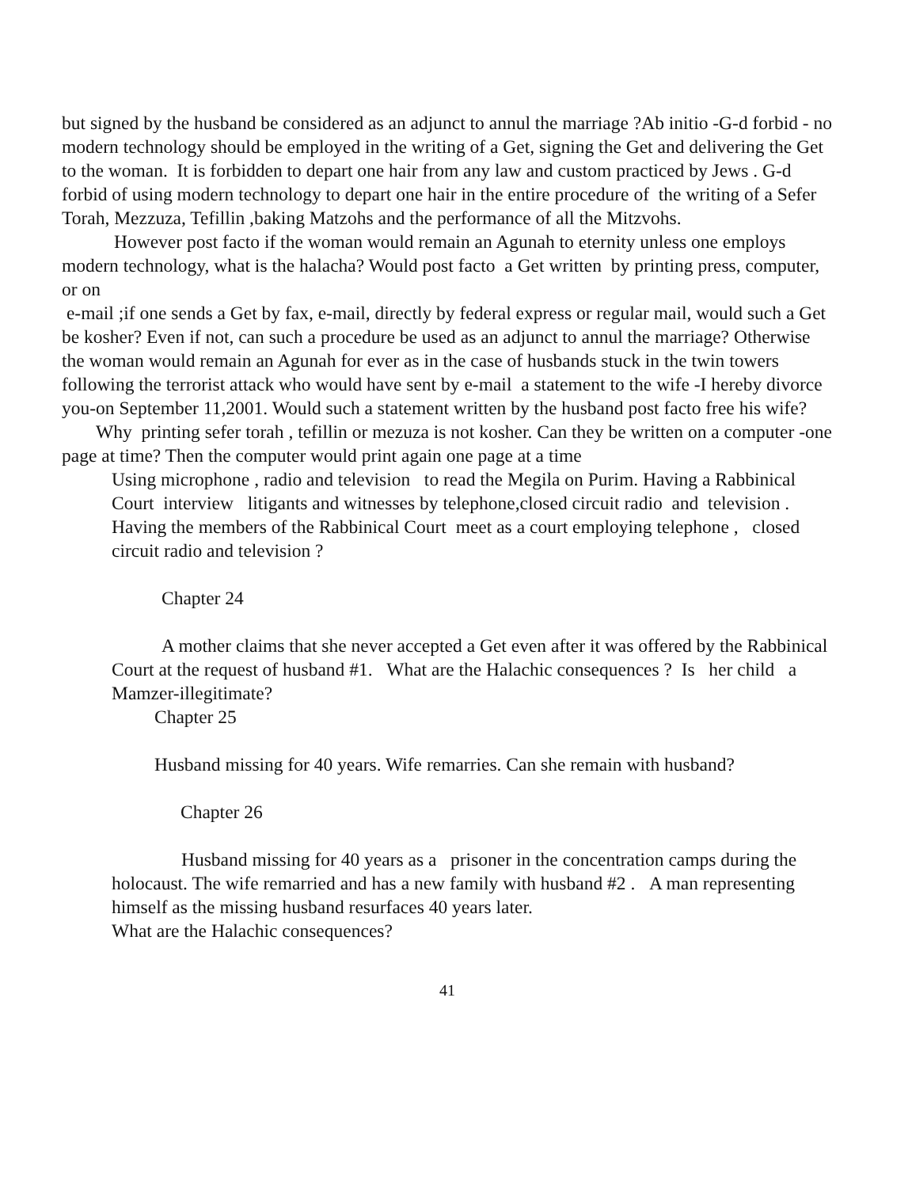but signed by the husband be considered as an adjunct to annul the marriage ?Ab initio -G-d forbid - no modern technology should be employed in the writing of a Get, signing the Get and delivering the Get to the woman. It is forbidden to depart one hair from any law and custom practiced by Jews . G-d forbid of using modern technology to depart one hair in the entire procedure of the writing of a Sefer Torah, Mezzuza, Tefillin ,baking Matzohs and the performance of all the Mitzvohs.
However post facto if the woman would remain an Agunah to eternity unless one employs modern technology, what is the halacha? Would post facto a Get written by printing press, computer, or on
e-mail ;if one sends a Get by fax, e-mail, directly by federal express or regular mail, would such a Get be kosher? Even if not, can such a procedure be used as an adjunct to annul the marriage? Otherwise the woman would remain an Agunah for ever as in the case of husbands stuck in the twin towers following the terrorist attack who would have sent by e-mail a statement to the wife -I hereby divorce you-on September 11,2001. Would such a statement written by the husband post facto free his wife?
Why printing sefer torah , tefillin or mezuza is not kosher. Can they be written on a computer -one page at time? Then the computer would print again one page at a time
Using microphone , radio and television to read the Megila on Purim. Having a Rabbinical Court interview litigants and witnesses by telephone,closed circuit radio and television . Having the members of the Rabbinical Court meet as a court employing telephone , closed circuit radio and television ?
Chapter 24
A mother claims that she never accepted a Get even after it was offered by the Rabbinical Court at the request of husband #1. What are the Halachic consequences ? Is her child a Mamzer-illegitimate?
Chapter 25
Husband missing for 40 years. Wife remarries. Can she remain with husband?
Chapter 26
Husband missing for 40 years as a prisoner in the concentration camps during the holocaust. The wife remarried and has a new family with husband #2 . A man representing himself as the missing husband resurfaces 40 years later.
What are the Halachic consequences?
41